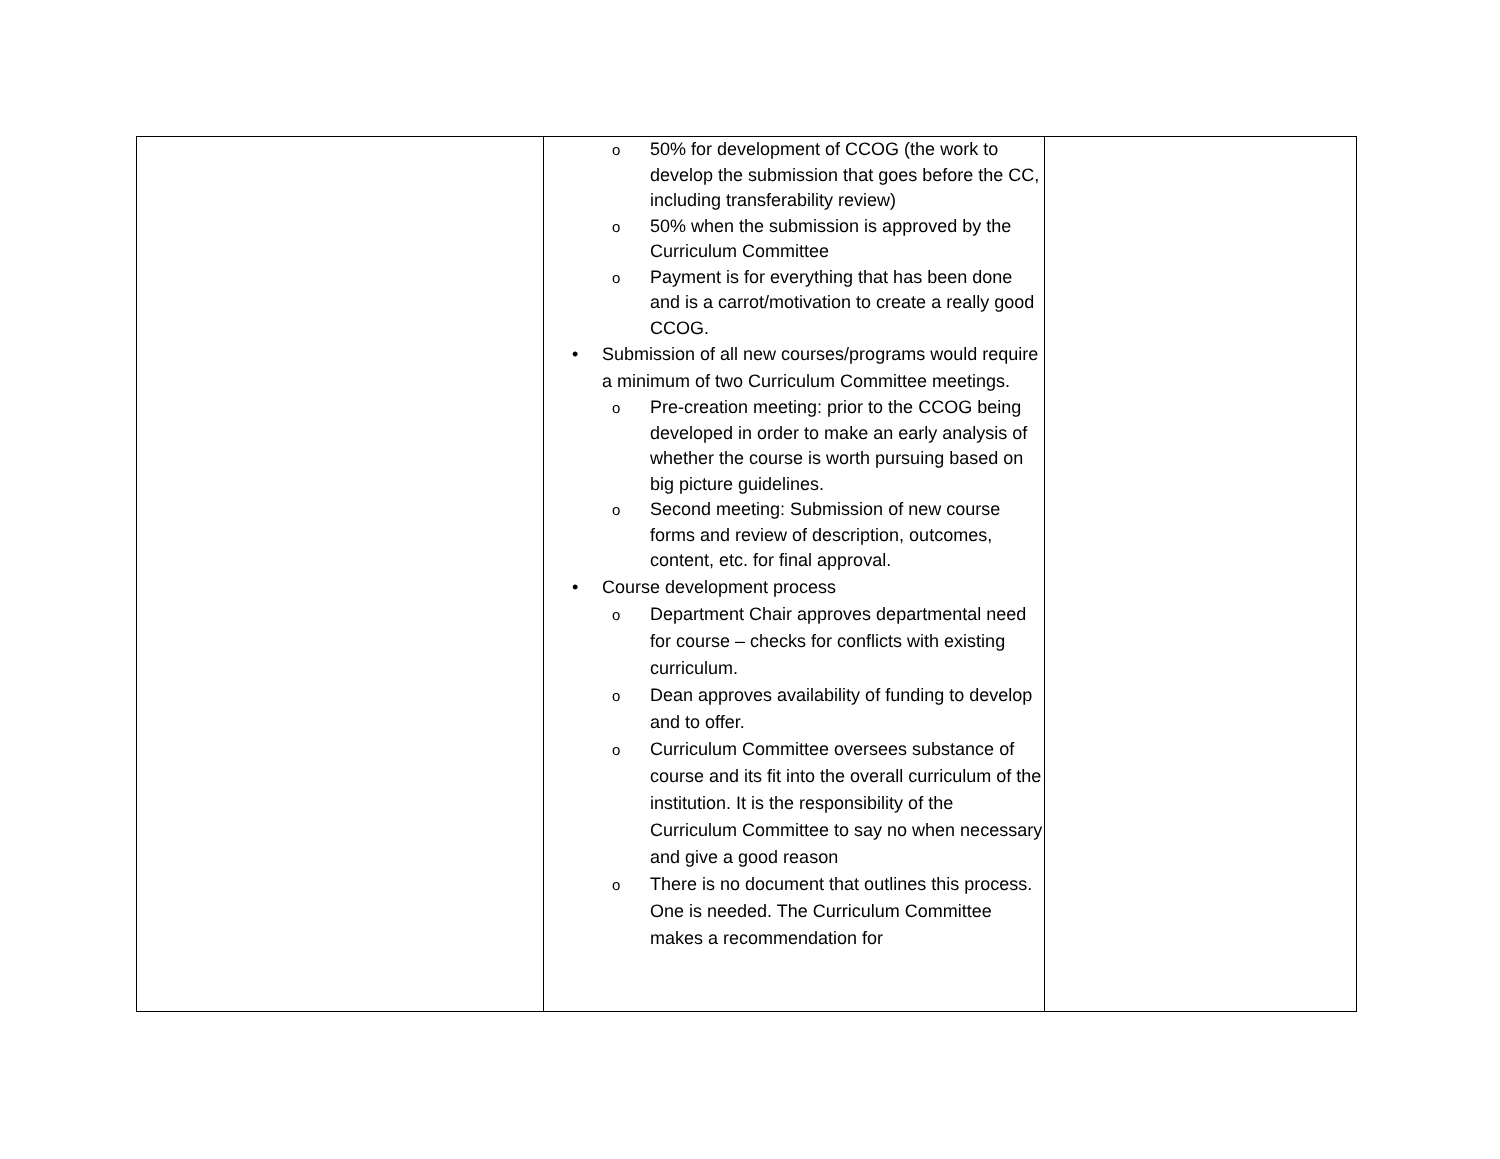| | o 50% for development of CCOG (the work to develop the submission that goes before the CC, including transferability review) o 50% when the submission is approved by the Curriculum Committee o Payment is for everything that has been done and is a carrot/motivation to create a really good CCOG. • Submission of all new courses/programs would require a minimum of two Curriculum Committee meetings. o Pre-creation meeting: prior to the CCOG being developed in order to make an early analysis of whether the course is worth pursuing based on big picture guidelines. o Second meeting: Submission of new course forms and review of description, outcomes, content, etc. for final approval. • Course development process o Department Chair approves departmental need for course – checks for conflicts with existing curriculum. o Dean approves availability of funding to develop and to offer. o Curriculum Committee oversees substance of course and its fit into the overall curriculum of the institution. It is the responsibility of the Curriculum Committee to say no when necessary and give a good reason o There is no document that outlines this process. One is needed. The Curriculum Committee makes a recommendation for | |